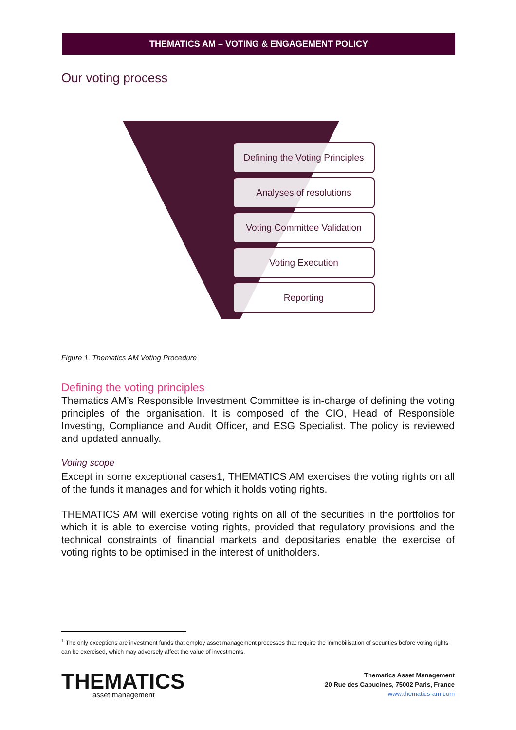THEMATICS AM – VOTING & ENGAGEMENT POLICY
Our voting process
Defining the Voting Principles
Analyses of resolutions
Voting Committee Validation
Voting Execution
Reporting
Figure 1. Thematics AM Voting Procedure
Defining the voting principles
Thematics AM’s Responsible Investment Committee is in-charge of defining the voting principles of the organisation. It is composed of the CIO, Head of Responsible Investing, Compliance and Audit Officer, and ESG Specialist. The policy is reviewed and updated annually.
Voting scope
Except in some exceptional cases1, THEMATICS AM exercises the voting rights on all of the funds it manages and for which it holds voting rights.
THEMATICS AM will exercise voting rights on all of the securities in the portfolios for which it is able to exercise voting rights, provided that regulatory provisions and the technical constraints of financial markets and depositaries enable the exercise of voting rights to be optimised in the interest of unitholders.
<sup>1</sup> The only exceptions are investment funds that employ asset management processes that require the immobilisation of securities before voting rights can be exercised, which may adversely affect the value of investments.
THEMATICS
asset management
Thematics Asset Management
20 Rue des Capucines, 75002 Paris, France
www.thematics-am.com